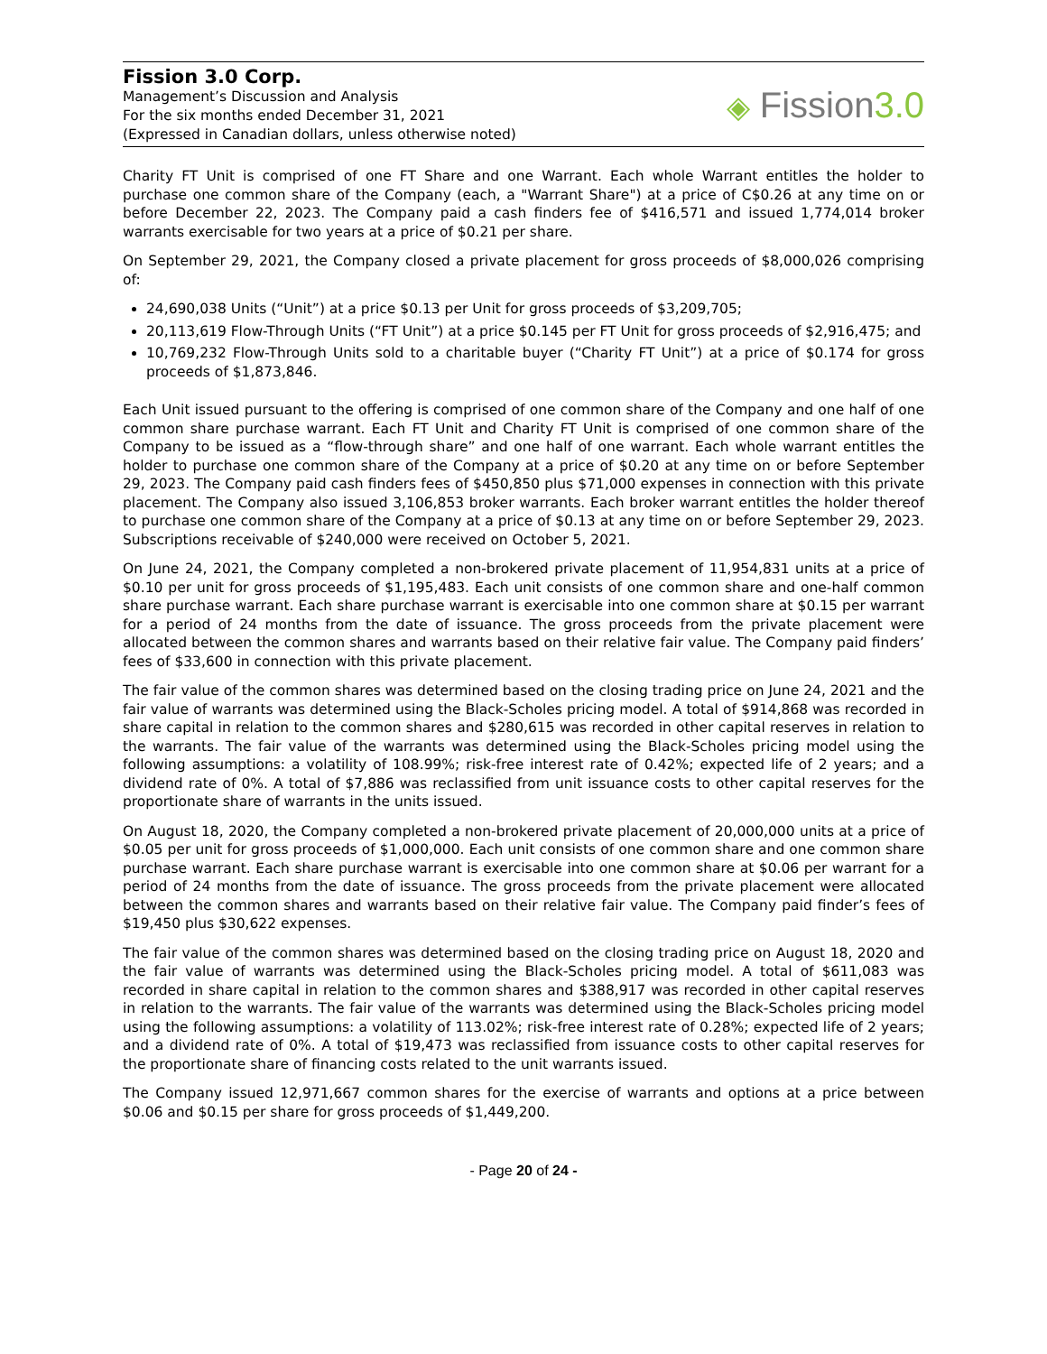Fission 3.0 Corp.
Management’s Discussion and Analysis
For the six months ended December 31, 2021
(Expressed in Canadian dollars, unless otherwise noted)
◈ Fission3.0
Charity FT Unit is comprised of one FT Share and one Warrant. Each whole Warrant entitles the holder to purchase one common share of the Company (each, a "Warrant Share") at a price of C$0.26 at any time on or before December 22, 2023. The Company paid a cash finders fee of $416,571 and issued 1,774,014 broker warrants exercisable for two years at a price of $0.21 per share.
On September 29, 2021, the Company closed a private placement for gross proceeds of $8,000,026 comprising of:
24,690,038 Units (“Unit”) at a price $0.13 per Unit for gross proceeds of $3,209,705;
20,113,619 Flow-Through Units (“FT Unit”) at a price $0.145 per FT Unit for gross proceeds of $2,916,475; and
10,769,232 Flow-Through Units sold to a charitable buyer (“Charity FT Unit”) at a price of $0.174 for gross proceeds of $1,873,846.
Each Unit issued pursuant to the offering is comprised of one common share of the Company and one half of one common share purchase warrant. Each FT Unit and Charity FT Unit is comprised of one common share of the Company to be issued as a “flow-through share” and one half of one warrant. Each whole warrant entitles the holder to purchase one common share of the Company at a price of $0.20 at any time on or before September 29, 2023. The Company paid cash finders fees of $450,850 plus $71,000 expenses in connection with this private placement. The Company also issued 3,106,853 broker warrants. Each broker warrant entitles the holder thereof to purchase one common share of the Company at a price of $0.13 at any time on or before September 29, 2023. Subscriptions receivable of $240,000 were received on October 5, 2021.
On June 24, 2021, the Company completed a non-brokered private placement of 11,954,831 units at a price of $0.10 per unit for gross proceeds of $1,195,483. Each unit consists of one common share and one-half common share purchase warrant. Each share purchase warrant is exercisable into one common share at $0.15 per warrant for a period of 24 months from the date of issuance. The gross proceeds from the private placement were allocated between the common shares and warrants based on their relative fair value. The Company paid finders’ fees of $33,600 in connection with this private placement.
The fair value of the common shares was determined based on the closing trading price on June 24, 2021 and the fair value of warrants was determined using the Black-Scholes pricing model. A total of $914,868 was recorded in share capital in relation to the common shares and $280,615 was recorded in other capital reserves in relation to the warrants. The fair value of the warrants was determined using the Black-Scholes pricing model using the following assumptions: a volatility of 108.99%; risk-free interest rate of 0.42%; expected life of 2 years; and a dividend rate of 0%. A total of $7,886 was reclassified from unit issuance costs to other capital reserves for the proportionate share of warrants in the units issued.
On August 18, 2020, the Company completed a non-brokered private placement of 20,000,000 units at a price of $0.05 per unit for gross proceeds of $1,000,000. Each unit consists of one common share and one common share purchase warrant. Each share purchase warrant is exercisable into one common share at $0.06 per warrant for a period of 24 months from the date of issuance. The gross proceeds from the private placement were allocated between the common shares and warrants based on their relative fair value. The Company paid finder’s fees of $19,450 plus $30,622 expenses.
The fair value of the common shares was determined based on the closing trading price on August 18, 2020 and the fair value of warrants was determined using the Black-Scholes pricing model. A total of $611,083 was recorded in share capital in relation to the common shares and $388,917 was recorded in other capital reserves in relation to the warrants. The fair value of the warrants was determined using the Black-Scholes pricing model using the following assumptions: a volatility of 113.02%; risk-free interest rate of 0.28%; expected life of 2 years; and a dividend rate of 0%. A total of $19,473 was reclassified from issuance costs to other capital reserves for the proportionate share of financing costs related to the unit warrants issued.
The Company issued 12,971,667 common shares for the exercise of warrants and options at a price between $0.06 and $0.15 per share for gross proceeds of $1,449,200.
- Page 20 of 24 -